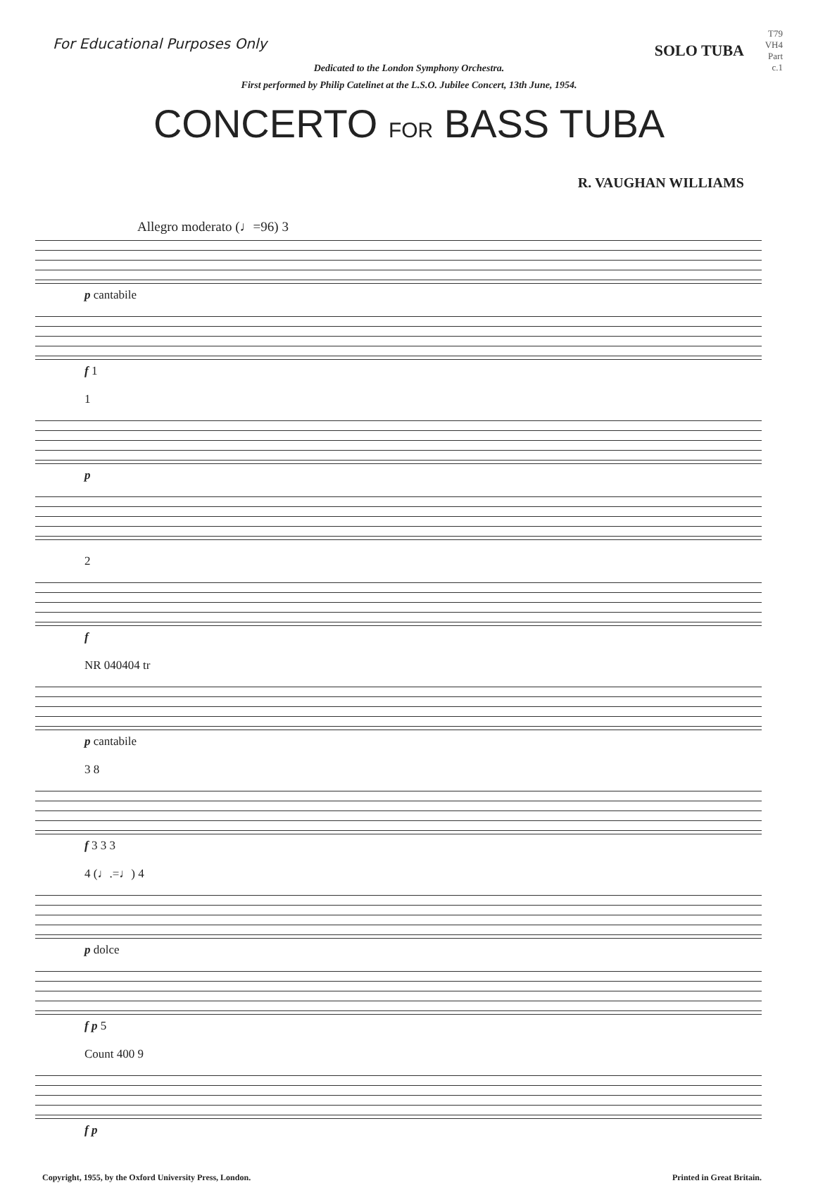For Educational Purposes Only
T79
VH4
Part
c.1
SOLO TUBA
Dedicated to the London Symphony Orchestra.
First performed by Philip Catelinet at the L.S.O. Jubilee Concert, 13th June, 1954.
CONCERTO FOR BASS TUBA
R. VAUGHAN WILLIAMS
Allegro moderato (♩=96) 3
p cantabile
f 1
1
p
2
f
NR 040404 tr
p cantabile
3 8
f 3 3 3
4 (♩.=♩) 4
p dolce
f p 5
Count 400 9
f p
Copyright, 1955, by the Oxford University Press, London. Printed in Great Britain.